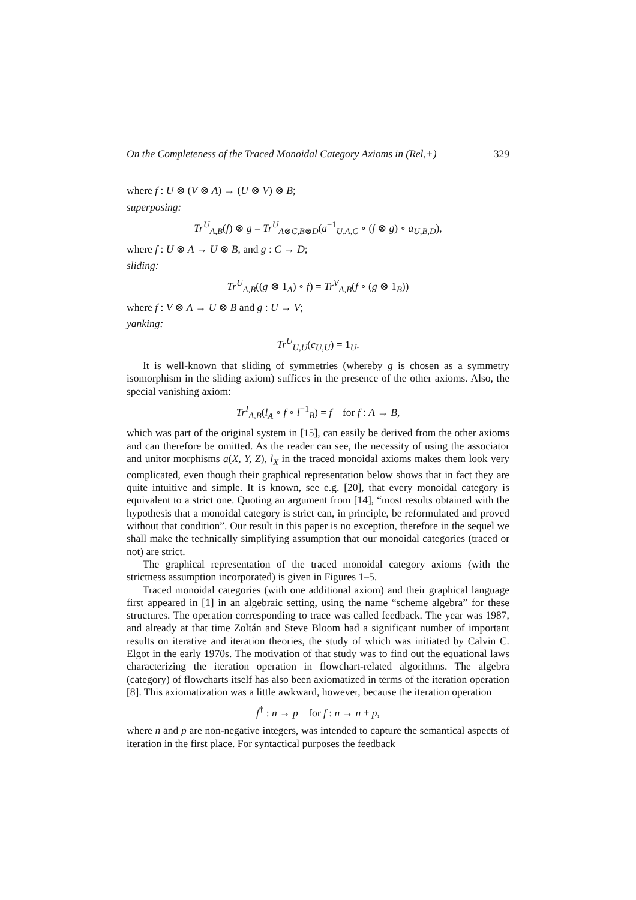On the Completeness of the Traced Monoidal Category Axioms in (Rel,+) 329
where f : U ⊗ (V ⊗ A) → (U ⊗ V) ⊗ B;
superposing:
Tr<sup>U</sup><sub>A,B</sub>(f) ⊗ g = Tr<sup>U</sup><sub>A⊗C,B⊗D</sub>(a<sup>−1</sup><sub>U,A,C</sub> ∘ (f ⊗ g) ∘ a<sub>U,B,D</sub>),
where f : U ⊗ A → U ⊗ B, and g : C → D;
sliding:
Tr<sup>U</sup><sub>A,B</sub>((g ⊗ 1<sub>A</sub>) ∘ f) = Tr<sup>V</sup><sub>A,B</sub>(f ∘ (g ⊗ 1<sub>B</sub>))
where f : V ⊗ A → U ⊗ B and g : U → V;
yanking:
Tr<sup>U</sup><sub>U,U</sub>(c<sub>U,U</sub>) = 1<sub>U</sub>.
It is well-known that sliding of symmetries (whereby g is chosen as a symmetry isomorphism in the sliding axiom) suffices in the presence of the other axioms. Also, the special vanishing axiom:
Tr<sup>I</sup><sub>A,B</sub>(l<sub>A</sub> ∘ f ∘ l<sup>−1</sup><sub>B</sub>) = f for f : A → B,
which was part of the original system in [15], can easily be derived from the other axioms and can therefore be omitted. As the reader can see, the necessity of using the associator and unitor morphisms a(X, Y, Z), l<sub>X</sub> in the traced monoidal axioms makes them look very complicated, even though their graphical representation below shows that in fact they are quite intuitive and simple. It is known, see e.g. [20], that every monoidal category is equivalent to a strict one. Quoting an argument from [14], “most results obtained with the hypothesis that a monoidal category is strict can, in principle, be reformulated and proved without that condition”. Our result in this paper is no exception, therefore in the sequel we shall make the technically simplifying assumption that our monoidal categories (traced or not) are strict.
The graphical representation of the traced monoidal category axioms (with the strictness assumption incorporated) is given in Figures 1–5.
Traced monoidal categories (with one additional axiom) and their graphical language first appeared in [1] in an algebraic setting, using the name “scheme algebra” for these structures. The operation corresponding to trace was called feedback. The year was 1987, and already at that time Zoltán and Steve Bloom had a significant number of important results on iterative and iteration theories, the study of which was initiated by Calvin C. Elgot in the early 1970s. The motivation of that study was to find out the equational laws characterizing the iteration operation in flowchart-related algorithms. The algebra (category) of flowcharts itself has also been axiomatized in terms of the iteration operation [8]. This axiomatization was a little awkward, however, because the iteration operation
f<sup>†</sup> : n → p for f : n → n + p,
where n and p are non-negative integers, was intended to capture the semantical aspects of iteration in the first place. For syntactical purposes the feedback